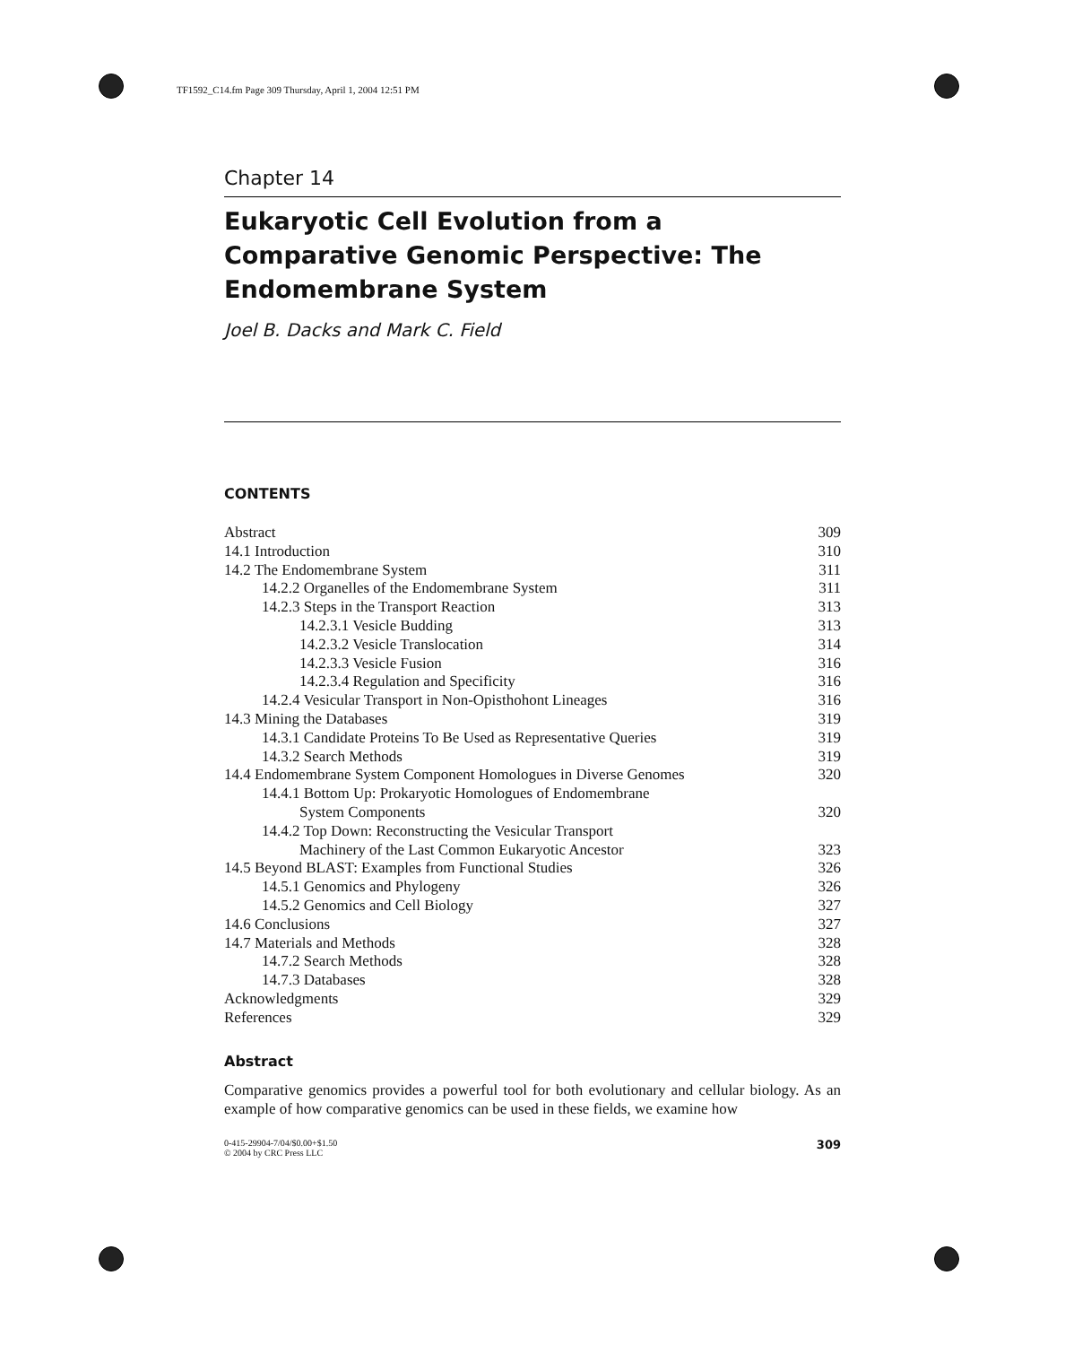TF1592_C14.fm Page 309 Thursday, April 1, 2004 12:51 PM
Chapter 14
Eukaryotic Cell Evolution from a Comparative Genomic Perspective: The Endomembrane System
Joel B. Dacks and Mark C. Field
CONTENTS
| Abstract | 309 |
| 14.1 Introduction | 310 |
| 14.2 The Endomembrane System | 311 |
| 14.2.2 Organelles of the Endomembrane System | 311 |
| 14.2.3 Steps in the Transport Reaction | 313 |
| 14.2.3.1 Vesicle Budding | 313 |
| 14.2.3.2 Vesicle Translocation | 314 |
| 14.2.3.3 Vesicle Fusion | 316 |
| 14.2.3.4 Regulation and Specificity | 316 |
| 14.2.4 Vesicular Transport in Non-Opisthohont Lineages | 316 |
| 14.3 Mining the Databases | 319 |
| 14.3.1 Candidate Proteins To Be Used as Representative Queries | 319 |
| 14.3.2 Search Methods | 319 |
| 14.4 Endomembrane System Component Homologues in Diverse Genomes | 320 |
| 14.4.1 Bottom Up: Prokaryotic Homologues of Endomembrane System Components | 320 |
| 14.4.2 Top Down: Reconstructing the Vesicular Transport Machinery of the Last Common Eukaryotic Ancestor | 323 |
| 14.5 Beyond BLAST: Examples from Functional Studies | 326 |
| 14.5.1 Genomics and Phylogeny | 326 |
| 14.5.2 Genomics and Cell Biology | 327 |
| 14.6 Conclusions | 327 |
| 14.7 Materials and Methods | 328 |
| 14.7.2 Search Methods | 328 |
| 14.7.3 Databases | 328 |
| Acknowledgments | 329 |
| References | 329 |
Abstract
Comparative genomics provides a powerful tool for both evolutionary and cellular biology. As an example of how comparative genomics can be used in these fields, we examine how
0-415-29904-7/04/$0.00+$1.50
© 2004 by CRC Press LLC
309